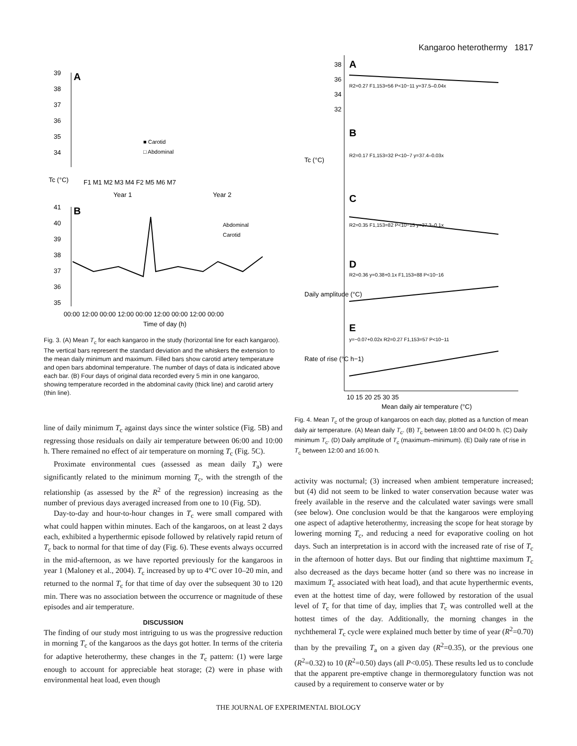Kangaroo heterothermy 1817
A
39
38
37
36
35
34
■ Carotid
□ Abdominal
F1 M1 M2 M3 M4 F2 M5 M6 M7
Year 1
Year 2
Tc (°C)
B
41
40
39
38
37
36
35
Abdominal
Carotid
00:00 12:00 00:00 12:00 00:00 12:00 00:00 12:00 00:00
Time of day (h)
Fig. 3. (A) Mean T<sub>c</sub> for each kangaroo in the study (horizontal line for each kangaroo). The vertical bars represent the standard deviation and the whiskers the extension to the mean daily minimum and maximum. Filled bars show carotid artery temperature and open bars abdominal temperature. The number of days of data is indicated above each bar. (B) Four days of original data recorded every 5 min in one kangaroo, showing temperature recorded in the abdominal cavity (thick line) and carotid artery (thin line).
line of daily minimum T<sub>c</sub> against days since the winter solstice (Fig. 5B) and regressing those residuals on daily air temperature between 06:00 and 10:00 h. There remained no effect of air temperature on morning T<sub>c</sub> (Fig. 5C).
Proximate environmental cues (assessed as mean daily T<sub>a</sub>) were significantly related to the minimum morning T<sub>c</sub>, with the strength of the relationship (as assessed by the R<sup>2</sup> of the regression) increasing as the number of previous days averaged increased from one to 10 (Fig. 5D).
Day-to-day and hour-to-hour changes in T<sub>c</sub> were small compared with what could happen within minutes. Each of the kangaroos, on at least 2 days each, exhibited a hyperthermic episode followed by relatively rapid return of T<sub>c</sub> back to normal for that time of day (Fig. 6). These events always occurred in the mid-afternoon, as we have reported previously for the kangaroos in year 1 (Maloney et al., 2004). T<sub>c</sub> increased by up to 4°C over 10–20 min, and returned to the normal T<sub>c</sub> for that time of day over the subsequent 30 to 120 min. There was no association between the occurrence or magnitude of these episodes and air temperature.
DISCUSSION
The finding of our study most intriguing to us was the progressive reduction in morning T<sub>c</sub> of the kangaroos as the days got hotter. In terms of the criteria for adaptive heterothermy, these changes in the T<sub>c</sub> pattern: (1) were large enough to account for appreciable heat storage; (2) were in phase with environmental heat load, even though
A
38
36
34
32
R2=0.27 F1,153=56 P<10−11 y=37.5–0.04x
B
R2=0.17 F1,153=32 P<10−7 y=37.4–0.03x
Tc (°C)
C
R2=0.35 F1,153=82 P<10−15 y=37.3–0.1x
D
R2=0.36 y=0.38+0.1x F1,153=88 P<10−16
Daily amplitude (°C)
E
y=−0.07+0.02x R2=0.27 F1,153=57 P<10−11
Rate of rise (°C h−1)
10 15 20 25 30 35
Mean daily air temperature (°C)
Fig. 4. Mean T<sub>c</sub> of the group of kangaroos on each day, plotted as a function of mean daily air temperature. (A) Mean daily T<sub>c</sub>. (B) T<sub>c</sub> between 18:00 and 04:00 h. (C) Daily minimum T<sub>c</sub>. (D) Daily amplitude of T<sub>c</sub> (maximum–minimum). (E) Daily rate of rise in T<sub>c</sub> between 12:00 and 16:00 h.
activity was nocturnal; (3) increased when ambient temperature increased; but (4) did not seem to be linked to water conservation because water was freely available in the reserve and the calculated water savings were small (see below). One conclusion would be that the kangaroos were employing one aspect of adaptive heterothermy, increasing the scope for heat storage by lowering morning T<sub>c</sub>, and reducing a need for evaporative cooling on hot days. Such an interpretation is in accord with the increased rate of rise of T<sub>c</sub> in the afternoon of hotter days. But our finding that nighttime maximum T<sub>c</sub> also decreased as the days became hotter (and so there was no increase in maximum T<sub>c</sub> associated with heat load), and that acute hyperthermic events, even at the hottest time of day, were followed by restoration of the usual level of T<sub>c</sub> for that time of day, implies that T<sub>c</sub> was controlled well at the hottest times of the day. Additionally, the morning changes in the nychthemeral T<sub>c</sub> cycle were explained much better by time of year (R<sup>2</sup>=0.70) than by the prevailing T<sub>a</sub> on a given day (R<sup>2</sup>=0.35), or the previous one (R<sup>2</sup>=0.32) to 10 (R<sup>2</sup>=0.50) days (all P<0.05). These results led us to conclude that the apparent pre-emptive change in thermoregulatory function was not caused by a requirement to conserve water or by
THE JOURNAL OF EXPERIMENTAL BIOLOGY